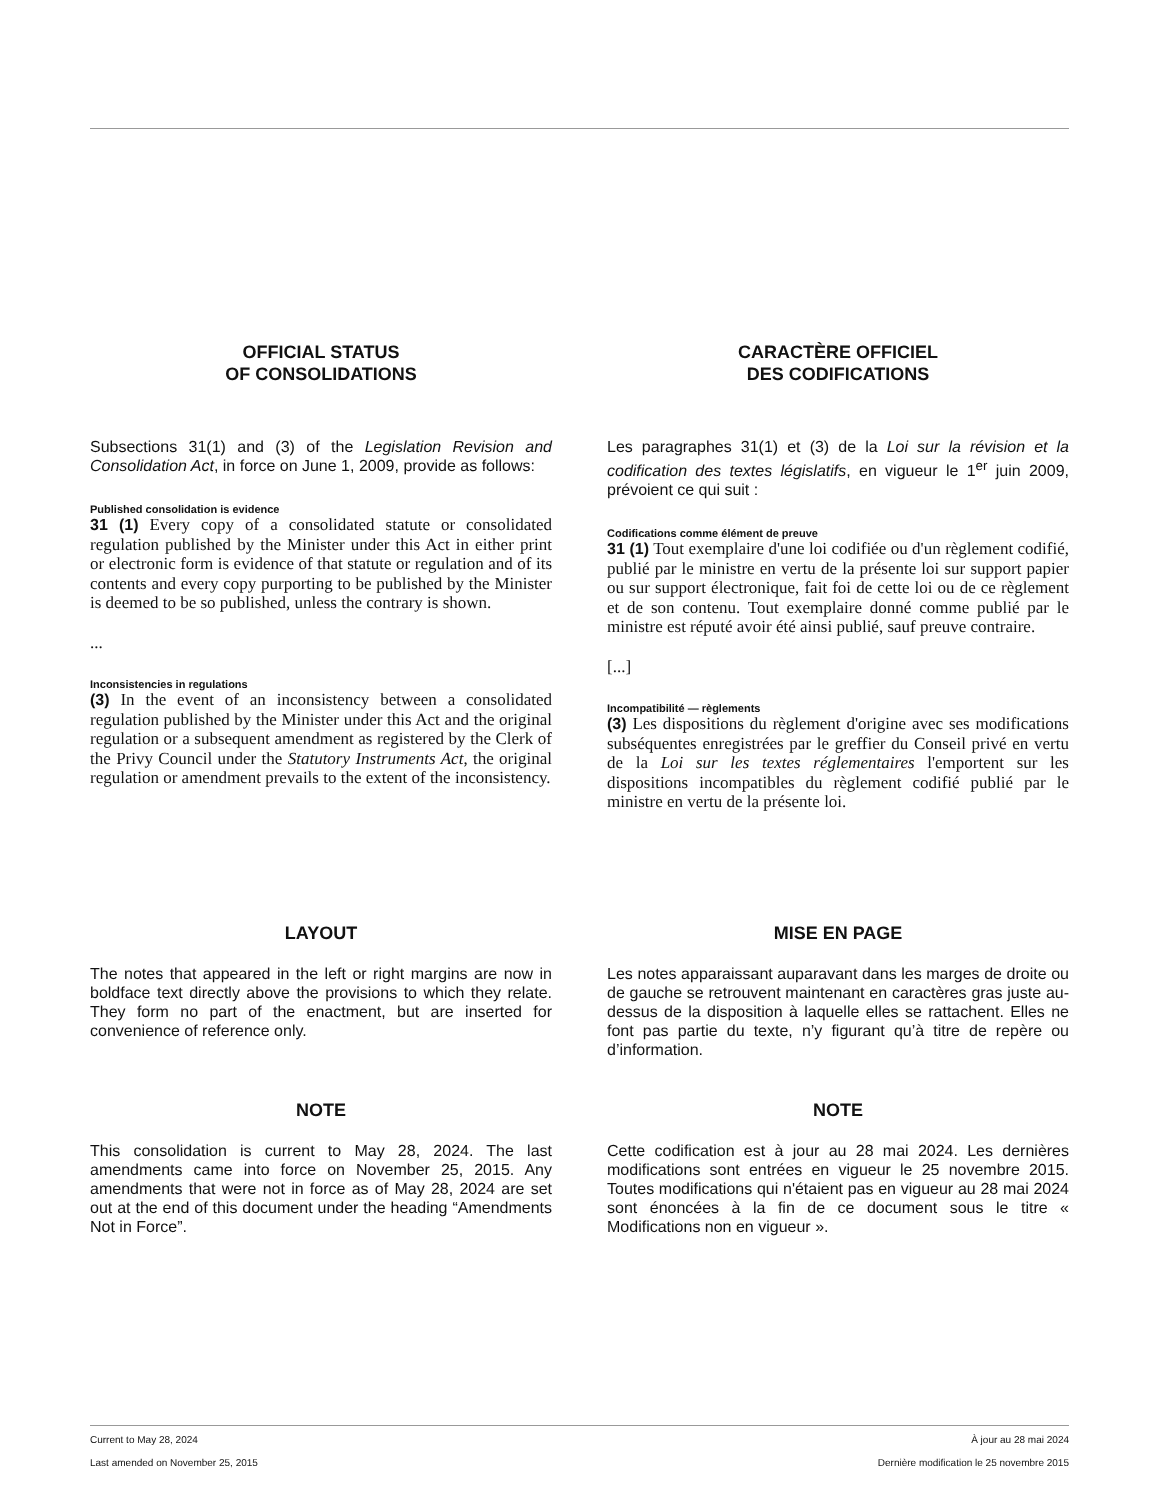OFFICIAL STATUS
OF CONSOLIDATIONS
Subsections 31(1) and (3) of the Legislation Revision and Consolidation Act, in force on June 1, 2009, provide as follows:
Published consolidation is evidence
31 (1) Every copy of a consolidated statute or consolidated regulation published by the Minister under this Act in either print or electronic form is evidence of that statute or regulation and of its contents and every copy purporting to be published by the Minister is deemed to be so published, unless the contrary is shown.
...
Inconsistencies in regulations
(3) In the event of an inconsistency between a consolidated regulation published by the Minister under this Act and the original regulation or a subsequent amendment as registered by the Clerk of the Privy Council under the Statutory Instruments Act, the original regulation or amendment prevails to the extent of the inconsistency.
CARACTÈRE OFFICIEL
DES CODIFICATIONS
Les paragraphes 31(1) et (3) de la Loi sur la révision et la codification des textes législatifs, en vigueur le 1<sup>er</sup> juin 2009, prévoient ce qui suit :
Codifications comme élément de preuve
31 (1) Tout exemplaire d'une loi codifiée ou d'un règlement codifié, publié par le ministre en vertu de la présente loi sur support papier ou sur support électronique, fait foi de cette loi ou de ce règlement et de son contenu. Tout exemplaire donné comme publié par le ministre est réputé avoir été ainsi publié, sauf preuve contraire.
[...]
Incompatibilité — règlements
(3) Les dispositions du règlement d'origine avec ses modifications subséquentes enregistrées par le greffier du Conseil privé en vertu de la Loi sur les textes réglementaires l'emportent sur les dispositions incompatibles du règlement codifié publié par le ministre en vertu de la présente loi.
LAYOUT
The notes that appeared in the left or right margins are now in boldface text directly above the provisions to which they relate. They form no part of the enactment, but are inserted for convenience of reference only.
MISE EN PAGE
Les notes apparaissant auparavant dans les marges de droite ou de gauche se retrouvent maintenant en caractères gras juste au-dessus de la disposition à laquelle elles se rattachent. Elles ne font pas partie du texte, n’y figurant qu’à titre de repère ou d’information.
NOTE
This consolidation is current to May 28, 2024. The last amendments came into force on November 25, 2015. Any amendments that were not in force as of May 28, 2024 are set out at the end of this document under the heading “Amendments Not in Force”.
NOTE
Cette codification est à jour au 28 mai 2024. Les dernières modifications sont entrées en vigueur le 25 novembre 2015. Toutes modifications qui n'étaient pas en vigueur au 28 mai 2024 sont énoncées à la fin de ce document sous le titre « Modifications non en vigueur ».
Current to May 28, 2024 À jour au 28 mai 2024
Last amended on November 25, 2015 Dernière modification le 25 novembre 2015